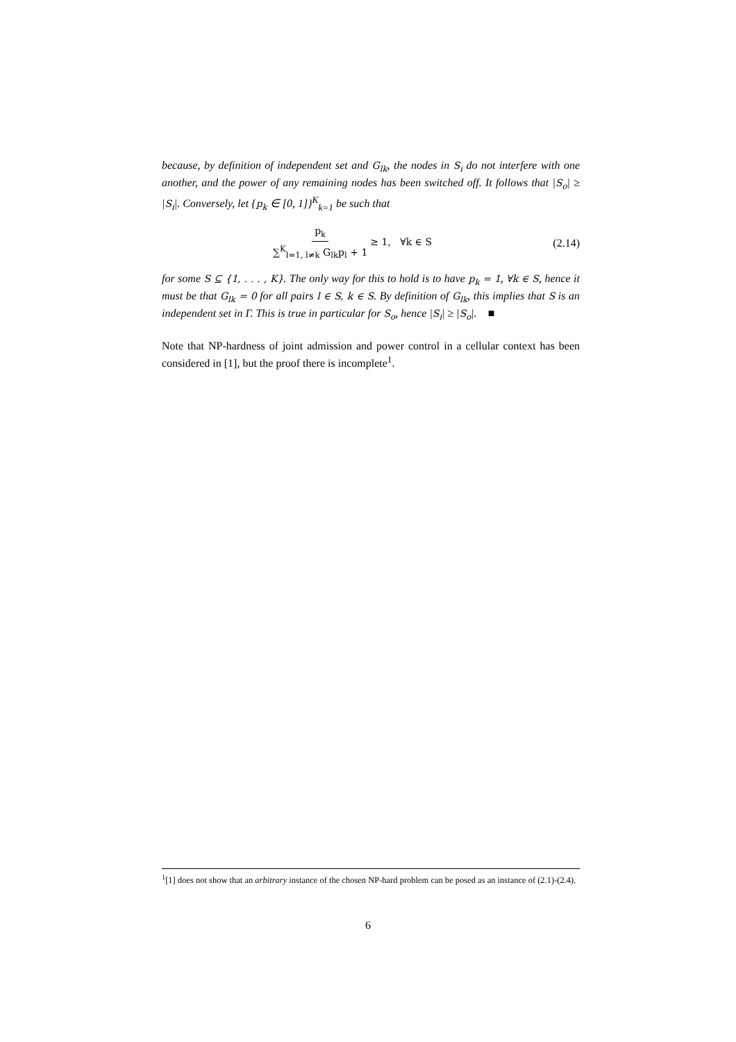because, by definition of independent set and G<sub>lk</sub>, the nodes in S<sub>i</sub> do not interfere with one another, and the power of any remaining nodes has been switched off. It follows that |S<sub>o</sub>| ≥ |S<sub>i</sub>|. Conversely, let {p<sub>k</sub> ∈ [0, 1]}<sup>K</sup><sub>k=1</sub> be such that
p<sub>k</sub> ∑<sup>K</sup><sub>l=1, l≠k</sub> G<sub>lk</sub>p<sub>l</sub> + 1 ≥ 1, ∀k ∈ S (2.14)
for some S ⊆ {1, . . . , K}. The only way for this to hold is to have p<sub>k</sub> = 1, ∀k ∈ S, hence it must be that G<sub>lk</sub> = 0 for all pairs l ∈ S, k ∈ S. By definition of G<sub>lk</sub>, this implies that S is an independent set in Γ. This is true in particular for S<sub>o</sub>, hence |S<sub>i</sub>| ≥ |S<sub>o</sub>|. ■
Note that NP-hardness of joint admission and power control in a cellular context has been considered in [1], but the proof there is incomplete<sup>1</sup>.
<sup>1</sup> [1] does not show that an arbitrary instance of the chosen NP-hard problem can be posed as an instance of (2.1)-(2.4).
6